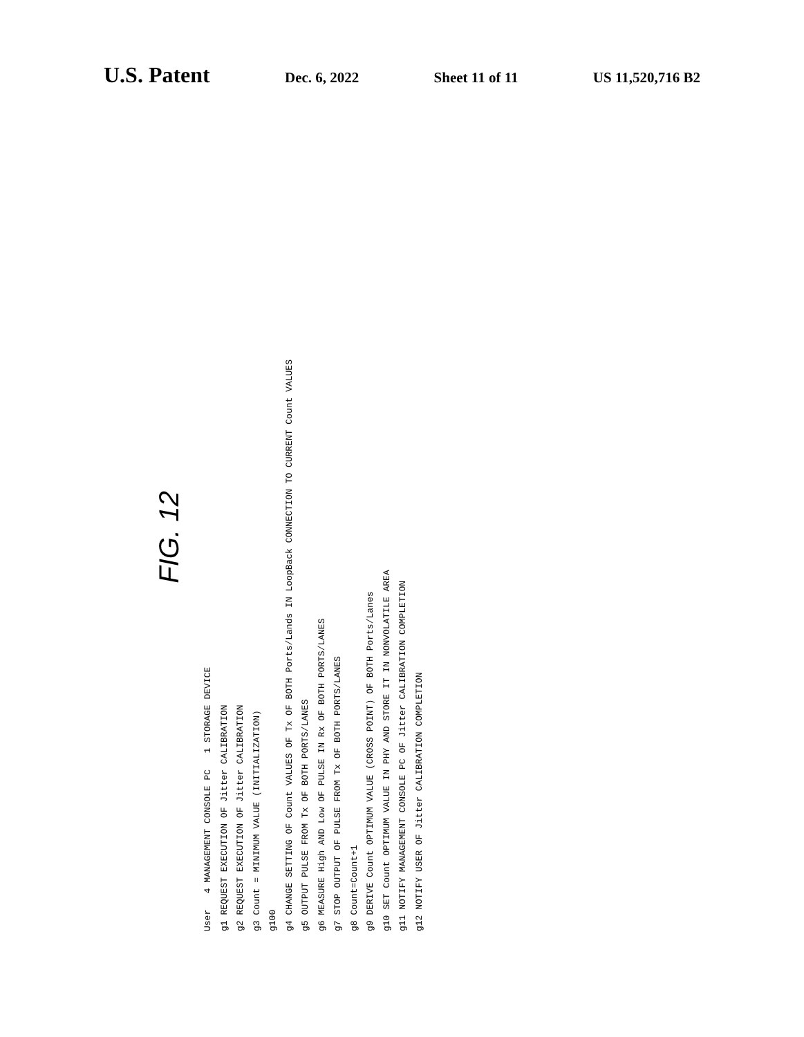U.S. Patent Dec. 6, 2022 Sheet 11 of 11 US 11,520,716 B2
FIG. 12
User 4 MANAGEMENT CONSOLE PC 1 STORAGE DEVICE
g1 REQUEST EXECUTION OF Jitter CALIBRATION
g2 REQUEST EXECUTION OF Jitter CALIBRATION
g3 Count = MINIMUM VALUE (INITIALIZATION)
g100
g4 CHANGE SETTING OF Count VALUES OF Tx OF BOTH Ports/Lands IN LoopBack CONNECTION TO CURRENT Count VALUES
g5 OUTPUT PULSE FROM Tx OF BOTH PORTS/LANES
g6 MEASURE High AND Low OF PULSE IN Rx OF BOTH PORTS/LANES
g7 STOP OUTPUT OF PULSE FROM Tx OF BOTH PORTS/LANES
g8 Count=Count+1
g9 DERIVE Count OPTIMUM VALUE (CROSS POINT) OF BOTH Ports/Lanes
g10 SET Count OPTIMUM VALUE IN PHY AND STORE IT IN NONVOLATILE AREA
g11 NOTIFY MANAGEMENT CONSOLE PC OF Jitter CALIBRATION COMPLETION
g12 NOTIFY USER OF Jitter CALIBRATION COMPLETION